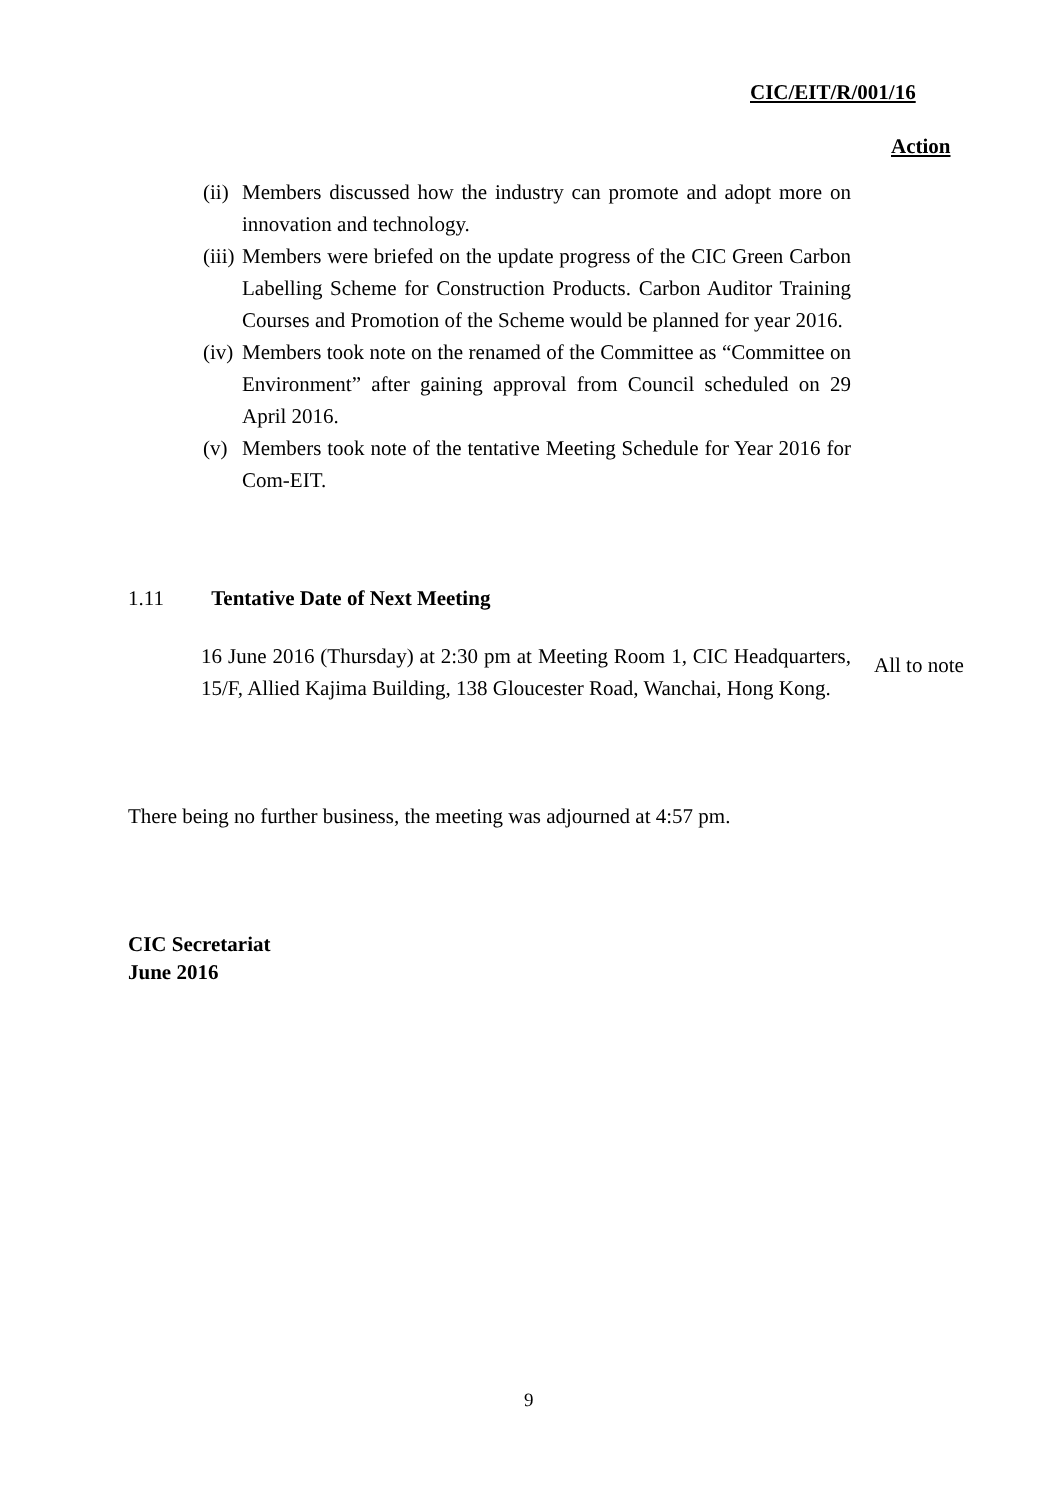CIC/EIT/R/001/16
Action
(ii) Members discussed how the industry can promote and adopt more on innovation and technology.
(iii) Members were briefed on the update progress of the CIC Green Carbon Labelling Scheme for Construction Products. Carbon Auditor Training Courses and Promotion of the Scheme would be planned for year 2016.
(iv) Members took note on the renamed of the Committee as “Committee on Environment” after gaining approval from Council scheduled on 29 April 2016.
(v) Members took note of the tentative Meeting Schedule for Year 2016 for Com-EIT.
1.11 Tentative Date of Next Meeting
16 June 2016 (Thursday) at 2:30 pm at Meeting Room 1, CIC Headquarters, 15/F, Allied Kajima Building, 138 Gloucester Road, Wanchai, Hong Kong.
All to note
There being no further business, the meeting was adjourned at 4:57 pm.
CIC Secretariat
June 2016
9